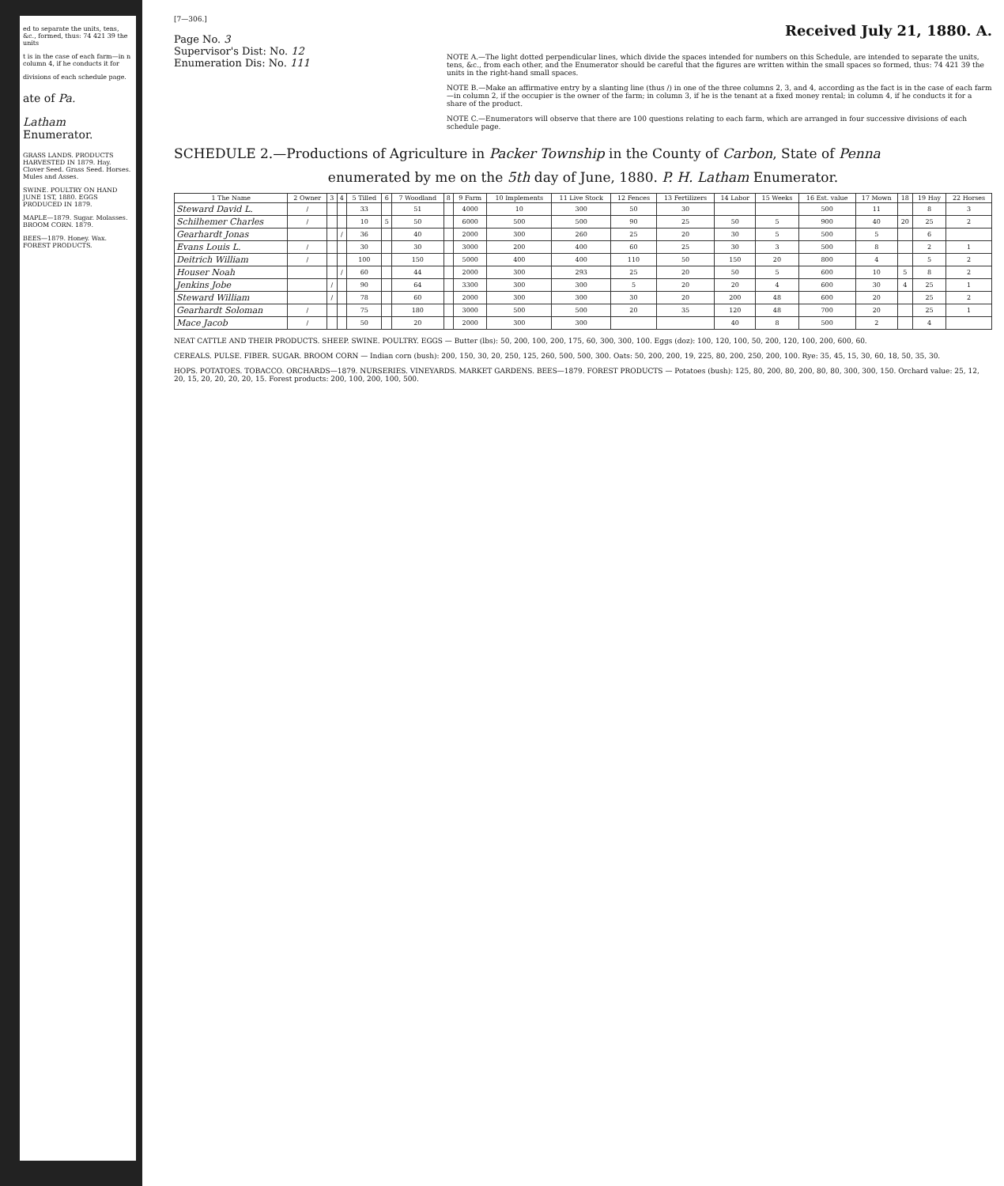ed to separate the units, tens, &c., formed, thus: 74 421 39 the units
t is in the case of each farm—in n column 4, if he conducts it for
divisions of each schedule page.
ate of Pa.
Latham Enumerator.
GRASS LANDS. PRODUCTS HARVESTED IN 1879. Hay. Clover Seed. Grass Seed. Horses. Mules and Asses.
SWINE. POULTRY ON HAND JUNE 1ST, 1880. EGGS PRODUCED IN 1879.
MAPLE—1879. Sugar. Molasses. BROOM CORN. 1879.
BEES—1879. Honey. Wax. FOREST PRODUCTS.
[7—306.]
Page No. 3
Supervisor's Dist: No. 12
Enumeration Dis: No. 111
Received July 21, 1880. A.
NOTE A.—The light dotted perpendicular lines, which divide the spaces intended for numbers on this Schedule, are intended to separate the units, tens, &c., from each other, and the Enumerator should be careful that the figures are written within the small spaces so formed, thus: 74 421 39 the units in the right-hand small spaces.
NOTE B.—Make an affirmative entry by a slanting line (thus /) in one of the three columns 2, 3, and 4, according as the fact is in the case of each farm—in column 2, if the occupier is the owner of the farm; in column 3, if he is the tenant at a fixed money rental; in column 4, if he conducts it for a share of the product.
NOTE C.—Enumerators will observe that there are 100 questions relating to each farm, which are arranged in four successive divisions of each schedule page.
SCHEDULE 2.—Productions of Agriculture in Packer Township in the County of Carbon, State of Penna
enumerated by me on the 5th day of June, 1880. P. H. Latham Enumerator.
| 1 The Name | 2 Owner | 3 | 4 | 5 Tilled | 6 | 7 Woodland | 8 | 9 Farm | 10 Implements | 11 Live Stock | 12 Fences | 13 Fertilizers | 14 Labor | 15 Weeks | 16 Est. value | 17 Mown | 18 | 19 Hay | 22 Horses |
| --- | --- | --- | --- | --- | --- | --- | --- | --- | --- | --- | --- | --- | --- | --- | --- | --- | --- | --- | --- |
| Steward David L. | / | | | 33 | | 51 | | 4000 | 10 | 300 | 50 | 30 | | | 500 | 11 | | 8 | 3 |
| Schilhemer Charles | / | | | 10 | 5 | 50 | | 6000 | 500 | 500 | 90 | 25 | 50 | 5 | 900 | 40 | 20 | 25 | 2 |
| Gearhardt Jonas | | | / | 36 | | 40 | | 2000 | 300 | 260 | 25 | 20 | 30 | 5 | 500 | 5 | | 6 | |
| Evans Louis L. | / | | | 30 | | 30 | | 3000 | 200 | 400 | 60 | 25 | 30 | 3 | 500 | 8 | | 2 | 1 |
| Deitrich William | / | | | 100 | | 150 | | 5000 | 400 | 400 | 110 | 50 | 150 | 20 | 800 | 4 | | 5 | 2 |
| Houser Noah | | | / | 60 | | 44 | | 2000 | 300 | 293 | 25 | 20 | 50 | 5 | 600 | 10 | 5 | 8 | 2 |
| Jenkins Jobe | | / | | 90 | | 64 | | 3300 | 300 | 300 | 5 | 20 | 20 | 4 | 600 | 30 | 4 | 25 | 1 |
| Steward William | | / | | 78 | | 60 | | 2000 | 300 | 300 | 30 | 20 | 200 | 48 | 600 | 20 | | 25 | 2 |
| Gearhardt Soloman | / | | | 75 | | 180 | | 3000 | 500 | 500 | 20 | 35 | 120 | 48 | 700 | 20 | | 25 | 1 |
| Mace Jacob | / | | | 50 | | 20 | | 2000 | 300 | 300 | | | 40 | 8 | 500 | 2 | | 4 | |
NEAT CATTLE AND THEIR PRODUCTS. SHEEP. SWINE. POULTRY. EGGS — Butter (lbs): 50, 200, 100, 200, 175, 60, 300, 300, 100. Eggs (doz): 100, 120, 100, 50, 200, 120, 100, 200, 600, 60.
CEREALS. PULSE. FIBER. SUGAR. BROOM CORN — Indian corn (bush): 200, 150, 30, 20, 250, 125, 260, 500, 500, 300. Oats: 50, 200, 200, 19, 225, 80, 200, 250, 200, 100. Rye: 35, 45, 15, 30, 60, 18, 50, 35, 30.
HOPS. POTATOES. TOBACCO. ORCHARDS—1879. NURSERIES. VINEYARDS. MARKET GARDENS. BEES—1879. FOREST PRODUCTS — Potatoes (bush): 125, 80, 200, 80, 200, 80, 80, 300, 300, 150. Orchard value: 25, 12, 20, 15, 20, 20, 20, 20, 15. Forest products: 200, 100, 200, 100, 500.